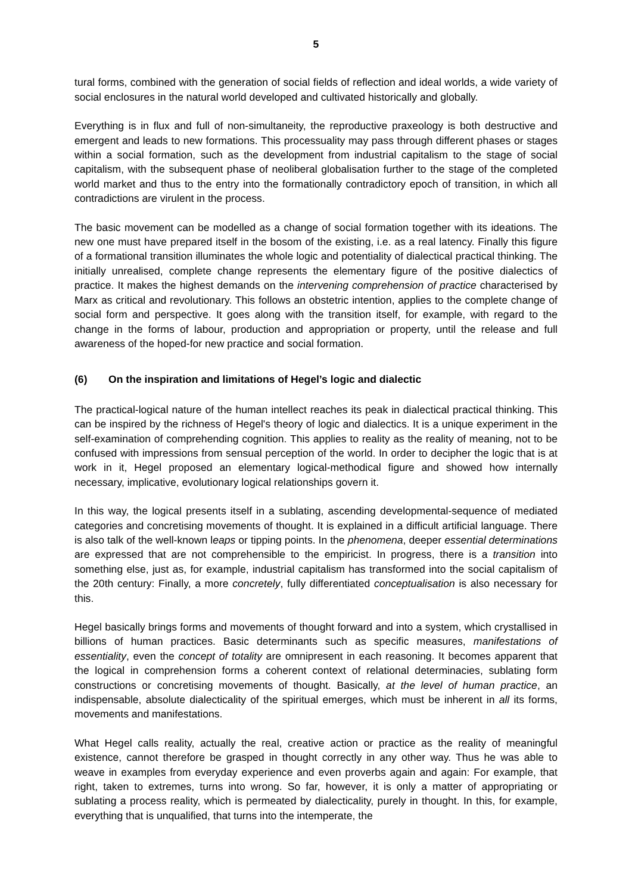5
tural forms, combined with the generation of social fields of reflection and ideal worlds, a wide variety of social enclosures in the natural world developed and cultivated historically and globally.
Everything is in flux and full of non-simultaneity, the reproductive praxeology is both destructive and emergent and leads to new formations. This processuality may pass through different phases or stages within a social formation, such as the development from industrial capitalism to the stage of social capitalism, with the subsequent phase of neoliberal globalisation further to the stage of the completed world market and thus to the entry into the formationally contradictory epoch of transition, in which all contradictions are virulent in the process.
The basic movement can be modelled as a change of social formation together with its ideations. The new one must have prepared itself in the bosom of the existing, i.e. as a real latency. Finally this figure of a formational transition illuminates the whole logic and potentiality of dialectical practical thinking. The initially unrealised, complete change represents the elementary figure of the positive dialectics of practice. It makes the highest demands on the intervening comprehension of practice characterised by Marx as critical and revolutionary. This follows an obstetric intention, applies to the complete change of social form and perspective. It goes along with the transition itself, for example, with regard to the change in the forms of labour, production and appropriation or property, until the release and full awareness of the hoped-for new practice and social formation.
(6) On the inspiration and limitations of Hegel’s logic and dialectic
The practical-logical nature of the human intellect reaches its peak in dialectical practical thinking. This can be inspired by the richness of Hegel's theory of logic and dialectics. It is a unique experiment in the self-examination of comprehending cognition. This applies to reality as the reality of meaning, not to be confused with impressions from sensual perception of the world. In order to decipher the logic that is at work in it, Hegel proposed an elementary logical-methodical figure and showed how internally necessary, implicative, evolutionary logical relationships govern it.
In this way, the logical presents itself in a sublating, ascending developmental-sequence of mediated categories and concretising movements of thought. It is explained in a difficult artificial language. There is also talk of the well-known leaps or tipping points. In the phenomena, deeper essential determinations are expressed that are not comprehensible to the empiricist. In progress, there is a transition into something else, just as, for example, industrial capitalism has transformed into the social capitalism of the 20th century: Finally, a more concretely, fully differentiated conceptualisation is also necessary for this.
Hegel basically brings forms and movements of thought forward and into a system, which crystallised in billions of human practices. Basic determinants such as specific measures, manifestations of essentiality, even the concept of totality are omnipresent in each reasoning. It becomes apparent that the logical in comprehension forms a coherent context of relational determinacies, sublating form constructions or concretising movements of thought. Basically, at the level of human practice, an indispensable, absolute dialecticality of the spiritual emerges, which must be inherent in all its forms, movements and manifestations.
What Hegel calls reality, actually the real, creative action or practice as the reality of meaningful existence, cannot therefore be grasped in thought correctly in any other way. Thus he was able to weave in examples from everyday experience and even proverbs again and again: For example, that right, taken to extremes, turns into wrong. So far, however, it is only a matter of appropriating or sublating a process reality, which is permeated by dialecticality, purely in thought. In this, for example, everything that is unqualified, that turns into the intemperate, the